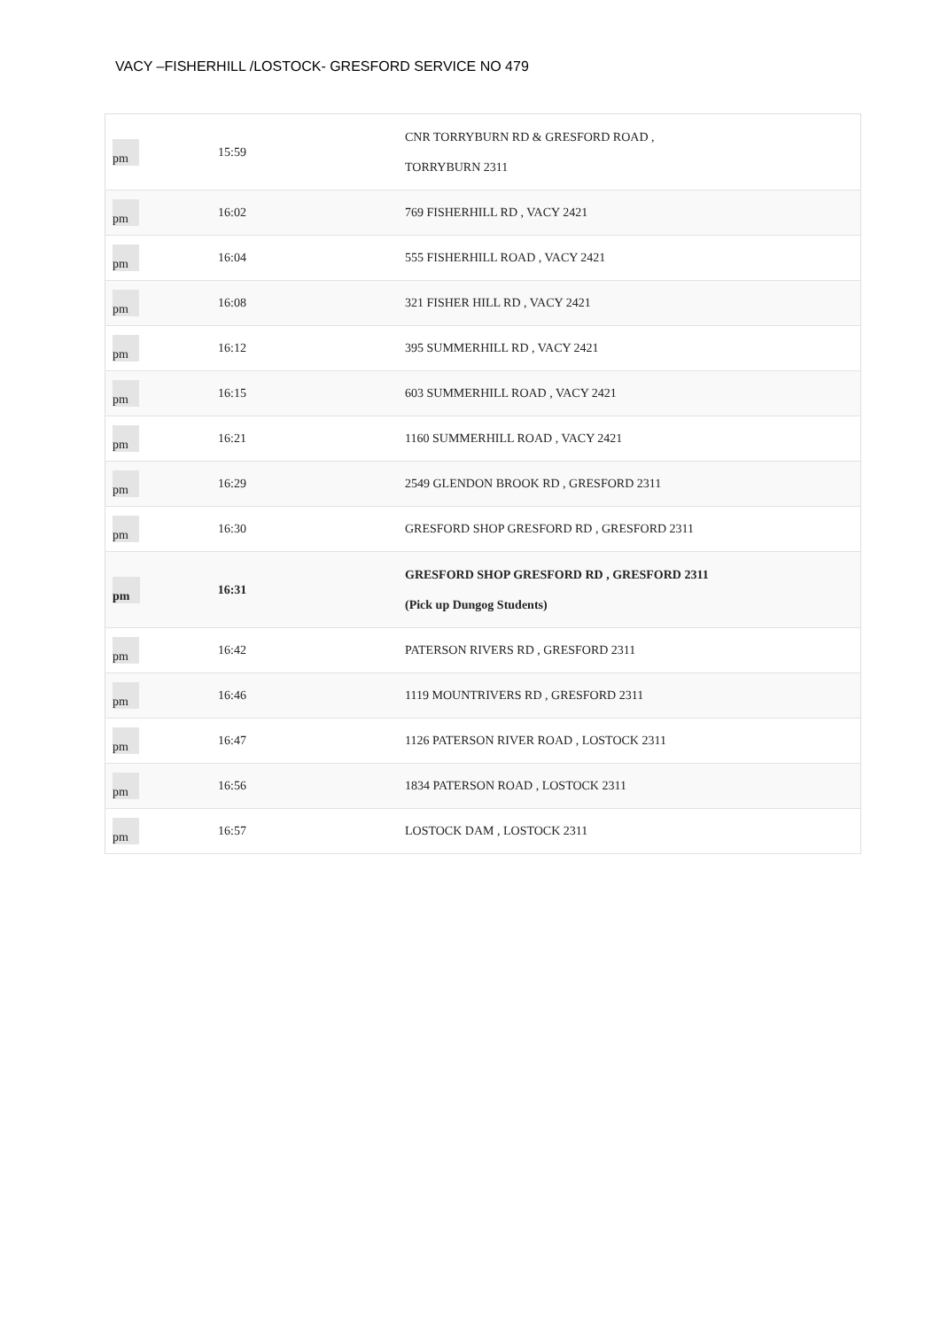VACY –FISHERHILL /LOSTOCK- GRESFORD SERVICE NO 479
| pm | 15:59 | | CNR TORRYBURN RD & GRESFORD ROAD , TORRYBURN 2311 | |
| pm | 16:02 | | 769 FISHERHILL RD , VACY 2421 | |
| pm | 16:04 | | 555 FISHERHILL ROAD , VACY 2421 | |
| pm | 16:08 | | 321 FISHER HILL RD , VACY 2421 | |
| pm | 16:12 | | 395 SUMMERHILL RD , VACY 2421 | |
| pm | 16:15 | | 603 SUMMERHILL ROAD , VACY 2421 | |
| pm | 16:21 | | 1160 SUMMERHILL ROAD , VACY 2421 | |
| pm | 16:29 | | 2549 GLENDON BROOK RD , GRESFORD 2311 | |
| pm | 16:30 | | GRESFORD SHOP GRESFORD RD , GRESFORD 2311 | |
| pm | 16:31 | | GRESFORD SHOP GRESFORD RD , GRESFORD 2311 (Pick up Dungog Students) | |
| pm | 16:42 | | PATERSON RIVERS RD , GRESFORD 2311 | |
| pm | 16:46 | | 1119 MOUNTRIVERS RD , GRESFORD 2311 | |
| pm | 16:47 | | 1126 PATERSON RIVER ROAD , LOSTOCK 2311 | |
| pm | 16:56 | | 1834 PATERSON ROAD , LOSTOCK 2311 | |
| pm | 16:57 | | LOSTOCK DAM , LOSTOCK 2311 | |